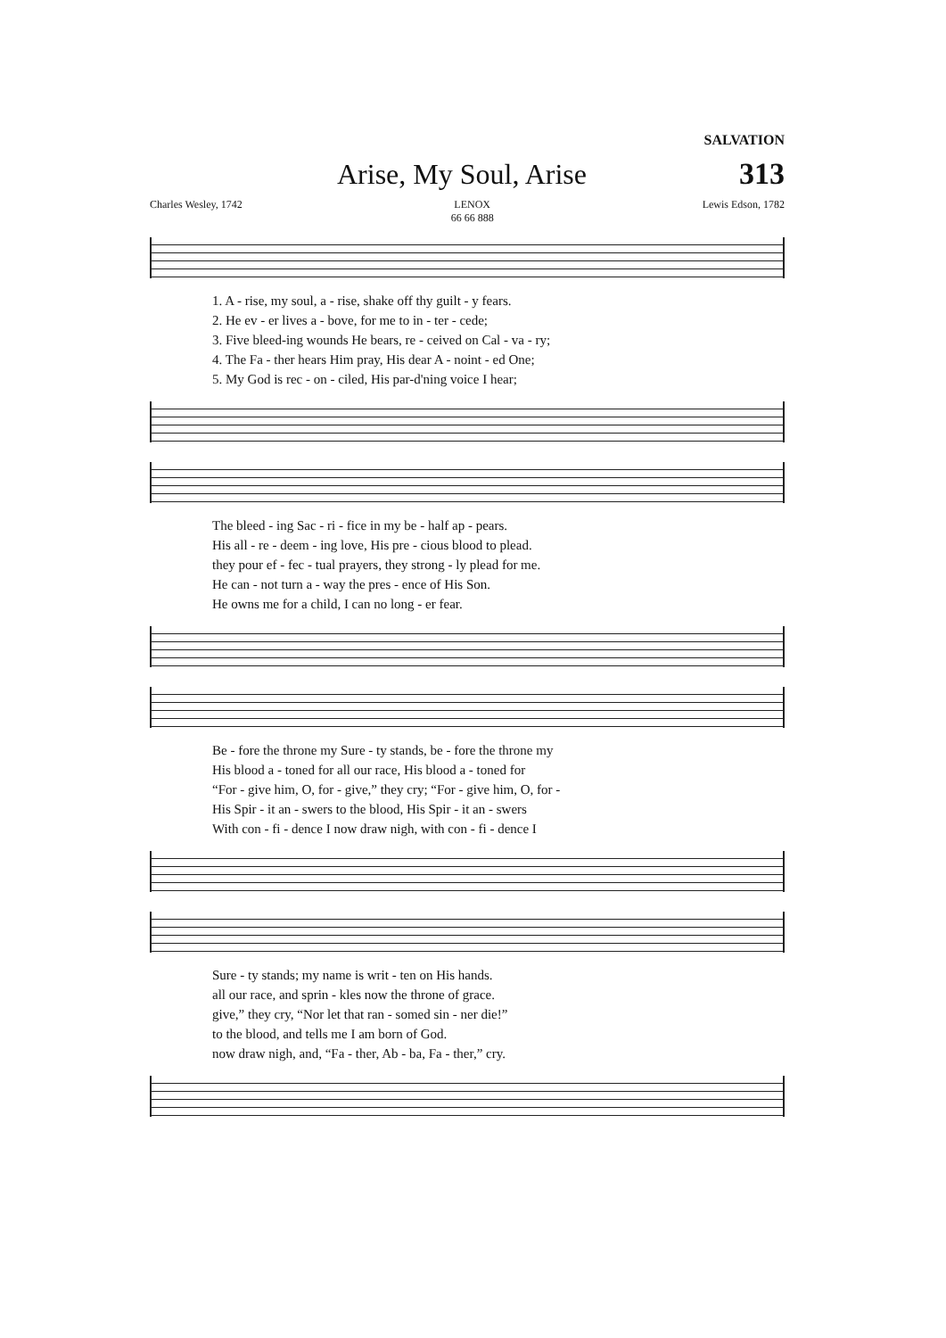SALVATION
Arise, My Soul, Arise 313
Charles Wesley, 1742 LENOX
66 66 888 Lewis Edson, 1782
1. A - rise, my soul, a - rise, shake off thy guilt - y fears.
2. He ev - er lives a - bove, for me to in - ter - cede;
3. Five bleed-ing wounds He bears, re - ceived on Cal - va - ry;
4. The Fa - ther hears Him pray, His dear A - noint - ed One;
5. My God is rec - on - ciled, His par-d'ning voice I hear;
The bleed - ing Sac - ri - fice in my be - half ap - pears.
His all - re - deem - ing love, His pre - cious blood to plead.
they pour ef - fec - tual prayers, they strong - ly plead for me.
He can - not turn a - way the pres - ence of His Son.
He owns me for a child, I can no long - er fear.
Be - fore the throne my Sure - ty stands, be - fore the throne my
His blood a - toned for all our race, His blood a - toned for
“For - give him, O, for - give,” they cry; “For - give him, O, for -
His Spir - it an - swers to the blood, His Spir - it an - swers
With con - fi - dence I now draw nigh, with con - fi - dence I
Sure - ty stands; my name is writ - ten on His hands.
all our race, and sprin - kles now the throne of grace.
give,” they cry, “Nor let that ran - somed sin - ner die!”
to the blood, and tells me I am born of God.
now draw nigh, and, “Fa - ther, Ab - ba, Fa - ther,” cry.